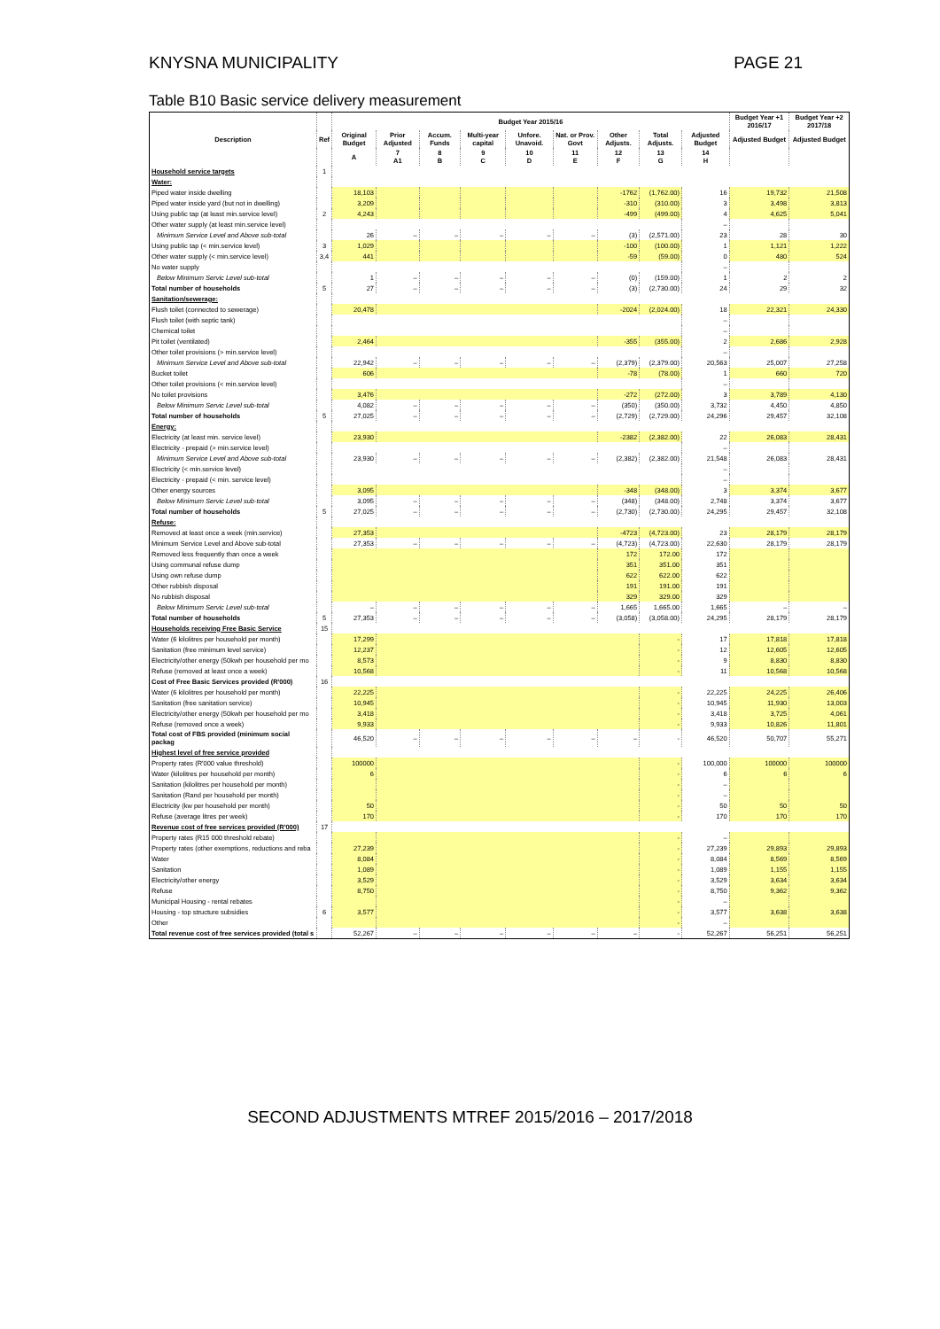KNYSNA MUNICIPALITY PAGE 21
Table B10 Basic service delivery measurement
| Description | Ref | Budget Year 2015/16 | | | | | | | | | Budget Year +1 2016/17 | Budget Year +2 2017/18 |
| --- | --- | --- | --- | --- | --- | --- | --- | --- | --- | --- | --- | --- |
| | | Original Budget | Prior Adjusted | Accum. Funds | Multi-year capital | Unfore. Unavoid. | Nat. or Prov. Govt | Other Adjusts. | Total Adjusts. | Adjusted Budget | Adjusted Budget | Adjusted Budget |
| | | A | 7 A1 | 8 B | 9 C | 10 D | 11 E | 12 F | 13 G | 14 H | | |
| Household service targets | 1 | | | | | | | | | | | |
| Water: | | | | | | | | | | | | |
| Piped water inside dwelling | | 18,103 | | | | | | -1762 | (1,762.00) | 16 | 19,732 | 21,508 |
| Piped water inside yard (but not in dwelling) | | 3,209 | | | | | | -310 | (310.00) | 3 | 3,498 | 3,813 |
| Using public tap (at least min.service level) | 2 | 4,243 | | | | | | -499 | (499.00) | 4 | 4,625 | 5,041 |
| Other water supply (at least min.service level) | | | | | | | | | | – | | |
| Minimum Service Level and Above sub-total | | 26 | – | – | – | – | – | (3) | (2,571.00) | 23 | 28 | 30 |
| Using public tap (< min.service level) | 3 | 1,029 | | | | | | -100 | (100.00) | 1 | 1,121 | 1,222 |
| Other water supply (< min.service level) | 3,4 | 441 | | | | | | -59 | (59.00) | 0 | 480 | 524 |
| No water supply | | | | | | | | | | – | | |
| Below Minimum Servic Level sub-total | | 1 | – | – | – | – | – | (0) | (159.00) | 1 | 2 | 2 |
| Total number of households | 5 | 27 | – | – | – | – | – | (3) | (2,730.00) | 24 | 29 | 32 |
| Sanitation/sewerage: | | | | | | | | | | | | |
| Flush toilet (connected to sewerage) | | 20,478 | | | | | | -2024 | (2,024.00) | 18 | 22,321 | 24,330 |
| Flush toilet (with septic tank) | | | | | | | | | | – | | |
| Chemical toilet | | | | | | | | | | – | | |
| Pit toilet (ventilated) | | 2,464 | | | | | | -355 | (355.00) | 2 | 2,686 | 2,928 |
| Other toilet provisions (> min.service level) | | | | | | | | | | – | | |
| Minimum Service Level and Above sub-total | | 22,942 | – | – | – | – | – | (2,379) | (2,379.00) | 20,563 | 25,007 | 27,258 |
| Bucket toilet | | 606 | | | | | | -78 | (78.00) | 1 | 660 | 720 |
| Other toilet provisions (< min.service level) | | | | | | | | | | – | | |
| No toilet provisions | | 3,476 | | | | | | -272 | (272.00) | 3 | 3,789 | 4,130 |
| Below Minimum Servic Level sub-total | | 4,082 | – | – | – | – | – | (350) | (350.00) | 3,732 | 4,450 | 4,850 |
| Total number of households | 5 | 27,025 | – | – | – | – | – | (2,729) | (2,729.00) | 24,296 | 29,457 | 32,108 |
| Energy: | | | | | | | | | | | | |
| Electricity (at least min. service level) | | 23,930 | | | | | | -2382 | (2,382.00) | 22 | 26,083 | 28,431 |
| Electricity - prepaid (> min.service level) | | | | | | | | | | – | | |
| Minimum Service Level and Above sub-total | | 23,930 | – | – | – | – | – | (2,382) | (2,382.00) | 21,548 | 26,083 | 28,431 |
| Electricity (< min.service level) | | | | | | | | | | – | | |
| Electricity - prepaid (< min. service level) | | | | | | | | | | – | | |
| Other energy sources | | 3,095 | | | | | | -348 | (348.00) | 3 | 3,374 | 3,677 |
| Below Minimum Servic Level sub-total | | 3,095 | – | – | – | – | – | (348) | (348.00) | 2,748 | 3,374 | 3,677 |
| Total number of households | 5 | 27,025 | – | – | – | – | – | (2,730) | (2,730.00) | 24,295 | 29,457 | 32,108 |
| Refuse: | | | | | | | | | | | | |
| Removed at least once a week (min.service) | | 27,353 | | | | | | -4723 | (4,723.00) | 23 | 28,179 | 28,179 |
| Minimum Service Level and Above sub-total | | 27,353 | – | – | – | – | – | (4,723) | (4,723.00) | 22,630 | 28,179 | 28,179 |
| Removed less frequently than once a week | | | | | | | | 172 | 172.00 | 172 | | |
| Using communal refuse dump | | | | | | | | 351 | 351.00 | 351 | | |
| Using own refuse dump | | | | | | | | 622 | 622.00 | 622 | | |
| Other rubbish disposal | | | | | | | | 191 | 191.00 | 191 | | |
| No rubbish disposal | | | | | | | | 329 | 329.00 | 329 | | |
| Below Minimum Servic Level sub-total | | – | – | – | – | – | – | 1,665 | 1,665.00 | 1,665 | – | – |
| Total number of households | 5 | 27,353 | – | – | – | – | – | (3,058) | (3,058.00) | 24,295 | 28,179 | 28,179 |
| Households receiving Free Basic Service | 15 | | | | | | | | | | | |
| Water (6 kilolitres per household per month) | | 17,299 | | | | | | | - | 17 | 17,818 | 17,818 |
| Sanitation (free minimum level service) | | 12,237 | | | | | | | - | 12 | 12,605 | 12,605 |
| Electricity/other energy (50kwh per household per mo | | 8,573 | | | | | | | - | 9 | 8,830 | 8,830 |
| Refuse (removed at least once a week) | | 10,568 | | | | | | | - | 11 | 10,568 | 10,568 |
| Cost of Free Basic Services provided (R'000) | 16 | | | | | | | | | | | |
| Water (6 kilolitres per household per month) | | 22,225 | | | | | | | - | 22,225 | 24,225 | 26,406 |
| Sanitation (free sanitation service) | | 10,945 | | | | | | | - | 10,945 | 11,930 | 13,003 |
| Electricity/other energy (50kwh per household per mo | | 3,418 | | | | | | | - | 3,418 | 3,725 | 4,061 |
| Refuse (removed once a week) | | 9,933 | | | | | | | - | 9,933 | 10,826 | 11,801 |
| Total cost of FBS provided (minimum social packag | | 46,520 | – | – | – | – | – | – | - | 46,520 | 50,707 | 55,271 |
| Highest level of free service provided | | | | | | | | | | | | |
| Property rates (R'000 value threshold) | | 100000 | | | | | | | - | 100,000 | 100000 | 100000 |
| Water (kilolitres per household per month) | | 6 | | | | | | | - | 6 | 6 | 6 |
| Sanitation (kilolitres per household per month) | | | | | | | | | - | – | | |
| Sanitation (Rand per household per month) | | | | | | | | | - | – | | |
| Electricity (kw per household per month) | | 50 | | | | | | | - | 50 | 50 | 50 |
| Refuse (average litres per week) | | 170 | | | | | | | - | 170 | 170 | 170 |
| Revenue cost of free services provided (R'000) | 17 | | | | | | | | | | | |
| Property rates (R15 000 threshold rebate) | | | | | | | | | - | – | | |
| Property rates (other exemptions, reductions and reba | | 27,239 | | | | | | | - | 27,239 | 29,893 | 29,893 |
| Water | | 8,084 | | | | | | | - | 8,084 | 8,569 | 8,569 |
| Sanitation | | 1,089 | | | | | | | - | 1,089 | 1,155 | 1,155 |
| Electricity/other energy | | 3,529 | | | | | | | - | 3,529 | 3,634 | 3,634 |
| Refuse | | 8,750 | | | | | | | - | 8,750 | 9,362 | 9,362 |
| Municipal Housing - rental rebates | | | | | | | | | - | – | | |
| Housing - top structure subsidies | 6 | 3,577 | | | | | | | - | 3,577 | 3,638 | 3,638 |
| Other | | | | | | | | | - | – | | |
| Total revenue cost of free services provided (total s | | 52,267 | – | – | – | – | – | – | - | 52,267 | 56,251 | 56,251 |
SECOND ADJUSTMENTS MTREF 2015/2016 – 2017/2018